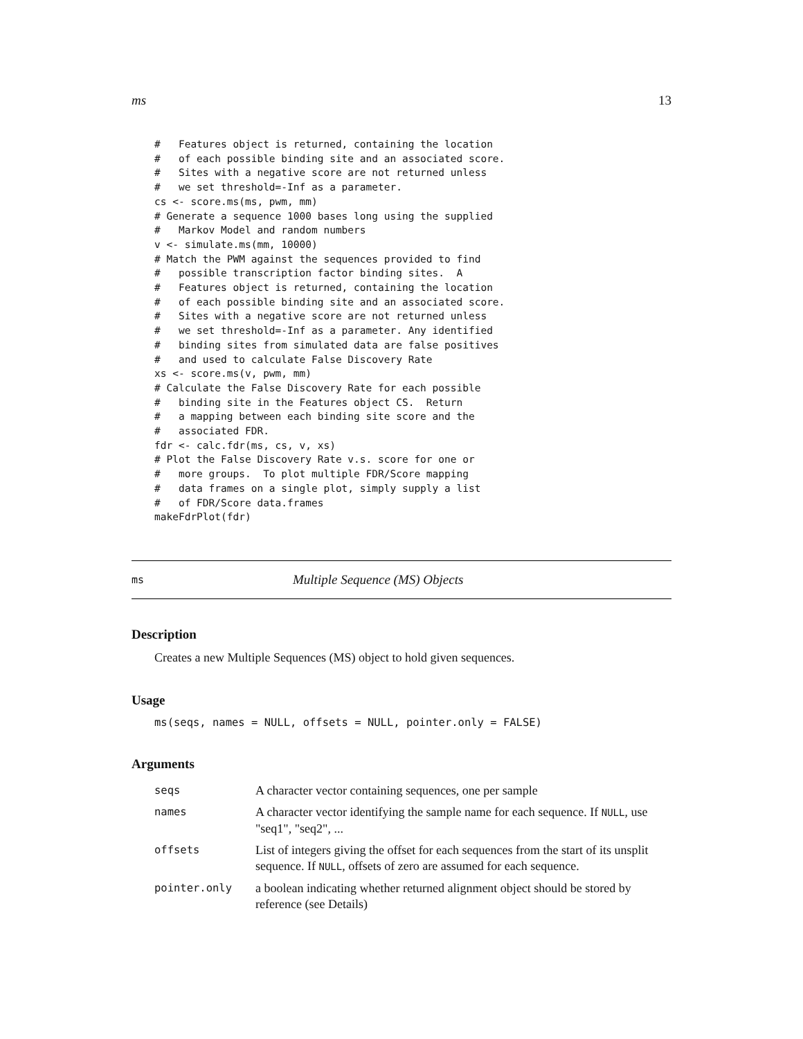ms 13
#   Features object is returned, containing the location
#   of each possible binding site and an associated score.
#   Sites with a negative score are not returned unless
#   we set threshold=-Inf as a parameter.
cs <- score.ms(ms, pwm, mm)
# Generate a sequence 1000 bases long using the supplied
#   Markov Model and random numbers
v <- simulate.ms(mm, 10000)
# Match the PWM against the sequences provided to find
#   possible transcription factor binding sites.  A
#   Features object is returned, containing the location
#   of each possible binding site and an associated score.
#   Sites with a negative score are not returned unless
#   we set threshold=-Inf as a parameter. Any identified
#   binding sites from simulated data are false positives
#   and used to calculate False Discovery Rate
xs <- score.ms(v, pwm, mm)
# Calculate the False Discovery Rate for each possible
#   binding site in the Features object CS.  Return
#   a mapping between each binding site score and the
#   associated FDR.
fdr <- calc.fdr(ms, cs, v, xs)
# Plot the False Discovery Rate v.s. score for one or
#   more groups.  To plot multiple FDR/Score mapping
#   data frames on a single plot, simply supply a list
#   of FDR/Score data.frames
makeFdrPlot(fdr)
ms Multiple Sequence (MS) Objects
Description
Creates a new Multiple Sequences (MS) object to hold given sequences.
Usage
ms(seqs, names = NULL, offsets = NULL, pointer.only = FALSE)
Arguments
| seqs | A character vector containing sequences, one per sample |
| names | A character vector identifying the sample name for each sequence. If NULL , use "seq1", "seq2", ... |
| offsets | List of integers giving the offset for each sequences from the start of its unsplit sequence. If NULL , offsets of zero are assumed for each sequence. |
| pointer.only | a boolean indicating whether returned alignment object should be stored by reference (see Details) |